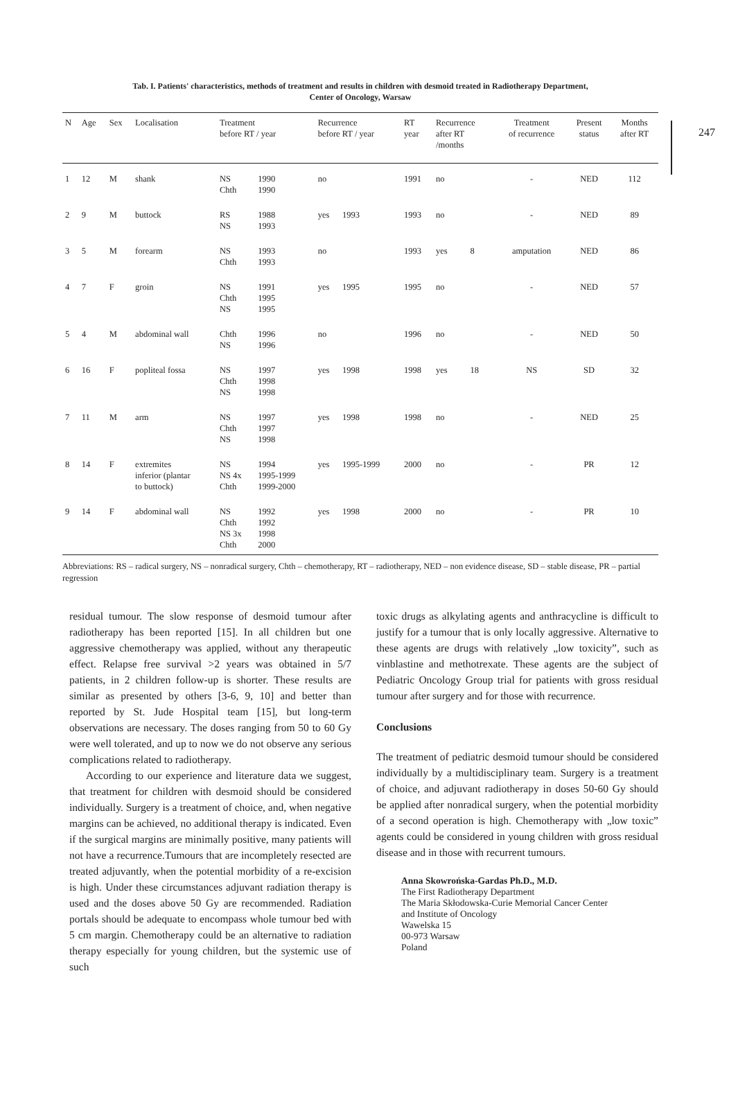247
Tab. I. Patients' characteristics, methods of treatment and results in children with desmoid treated in Radiotherapy Department,
Center of Oncology, Warsaw
| N | Age | Sex | Localisation | Treatment before RT / year | | Recurrence before RT / year | | RT year | Recurrence after RT /months | | Treatment of recurrence | Present status | Months after RT |
| --- | --- | --- | --- | --- | --- | --- | --- | --- | --- | --- | --- | --- | --- |
| 1 | 12 | M | shank | NS Chth | 1990 1990 | no | | 1991 | no | | - | NED | 112 |
| 2 | 9 | M | buttock | RS NS | 1988 1993 | yes | 1993 | 1993 | no | | - | NED | 89 |
| 3 | 5 | M | forearm | NS Chth | 1993 1993 | no | | 1993 | yes | 8 | amputation | NED | 86 |
| 4 | 7 | F | groin | NS Chth NS | 1991 1995 1995 | yes | 1995 | 1995 | no | | - | NED | 57 |
| 5 | 4 | M | abdominal wall | Chth NS | 1996 1996 | no | | 1996 | no | | - | NED | 50 |
| 6 | 16 | F | popliteal fossa | NS Chth NS | 1997 1998 1998 | yes | 1998 | 1998 | yes | 18 | NS | SD | 32 |
| 7 | 11 | M | arm | NS Chth NS | 1997 1997 1998 | yes | 1998 | 1998 | no | | - | NED | 25 |
| 8 | 14 | F | extremites inferior (plantar to buttock) | NS NS 4x Chth | 1994 1995-1999 1999-2000 | yes | 1995-1999 | 2000 | no | | - | PR | 12 |
| 9 | 14 | F | abdominal wall | NS Chth NS 3x Chth | 1992 1992 1998 2000 | yes | 1998 | 2000 | no | | - | PR | 10 |
Abbreviations: RS – radical surgery, NS – nonradical surgery, Chth – chemotherapy, RT – radiotherapy, NED – non evidence disease, SD – stable disease, PR – partial regression
residual tumour. The slow response of desmoid tumour after radiotherapy has been reported [15]. In all children but one aggressive chemotherapy was applied, without any therapeutic effect. Relapse free survival >2 years was obtained in 5/7 patients, in 2 children follow-up is shorter. These results are similar as presented by others [3-6, 9, 10] and better than reported by St. Jude Hospital team [15], but long-term observations are necessary. The doses ranging from 50 to 60 Gy were well tolerated, and up to now we do not observe any serious complications related to radiotherapy.
According to our experience and literature data we suggest, that treatment for children with desmoid should be considered individually. Surgery is a treatment of choice, and, when negative margins can be achieved, no additional therapy is indicated. Even if the surgical margins are minimally positive, many patients will not have a recurrence.Tumours that are incompletely resected are treated adjuvantly, when the potential morbidity of a re-excision is high. Under these circumstances adjuvant radiation therapy is used and the doses above 50 Gy are recommended. Radiation portals should be adequate to encompass whole tumour bed with 5 cm margin. Chemotherapy could be an alternative to radiation therapy especially for young children, but the systemic use of such
toxic drugs as alkylating agents and anthracycline is difficult to justify for a tumour that is only locally aggressive. Alternative to these agents are drugs with relatively „low toxicity”, such as vinblastine and methotrexate. These agents are the subject of Pediatric Oncology Group trial for patients with gross residual tumour after surgery and for those with recurrence.
Conclusions
The treatment of pediatric desmoid tumour should be considered individually by a multidisciplinary team. Surgery is a treatment of choice, and adjuvant radiotherapy in doses 50-60 Gy should be applied after nonradical surgery, when the potential morbidity of a second operation is high. Chemotherapy with „low toxic” agents could be considered in young children with gross residual disease and in those with recurrent tumours.
Anna Skowrońska-Gardas Ph.D., M.D.
The First Radiotherapy Department
The Maria Skłodowska-Curie Memorial Cancer Center
and Institute of Oncology
Wawelska 15
00-973 Warsaw
Poland